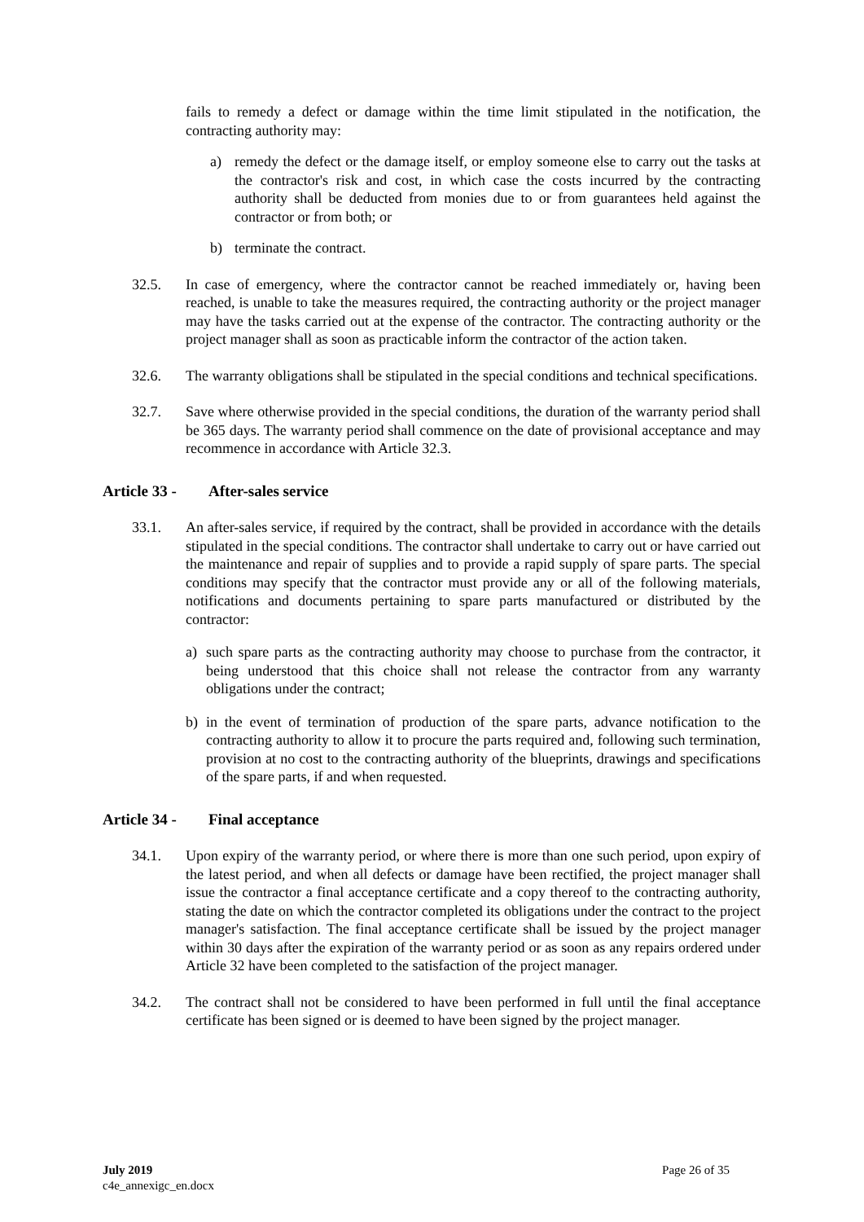fails to remedy a defect or damage within the time limit stipulated in the notification, the contracting authority may:
a) remedy the defect or the damage itself, or employ someone else to carry out the tasks at the contractor's risk and cost, in which case the costs incurred by the contracting authority shall be deducted from monies due to or from guarantees held against the contractor or from both; or
b) terminate the contract.
32.5. In case of emergency, where the contractor cannot be reached immediately or, having been reached, is unable to take the measures required, the contracting authority or the project manager may have the tasks carried out at the expense of the contractor. The contracting authority or the project manager shall as soon as practicable inform the contractor of the action taken.
32.6. The warranty obligations shall be stipulated in the special conditions and technical specifications.
32.7. Save where otherwise provided in the special conditions, the duration of the warranty period shall be 365 days. The warranty period shall commence on the date of provisional acceptance and may recommence in accordance with Article 32.3.
Article 33 - After-sales service
33.1. An after-sales service, if required by the contract, shall be provided in accordance with the details stipulated in the special conditions. The contractor shall undertake to carry out or have carried out the maintenance and repair of supplies and to provide a rapid supply of spare parts. The special conditions may specify that the contractor must provide any or all of the following materials, notifications and documents pertaining to spare parts manufactured or distributed by the contractor:
a) such spare parts as the contracting authority may choose to purchase from the contractor, it being understood that this choice shall not release the contractor from any warranty obligations under the contract;
b) in the event of termination of production of the spare parts, advance notification to the contracting authority to allow it to procure the parts required and, following such termination, provision at no cost to the contracting authority of the blueprints, drawings and specifications of the spare parts, if and when requested.
Article 34 - Final acceptance
34.1. Upon expiry of the warranty period, or where there is more than one such period, upon expiry of the latest period, and when all defects or damage have been rectified, the project manager shall issue the contractor a final acceptance certificate and a copy thereof to the contracting authority, stating the date on which the contractor completed its obligations under the contract to the project manager's satisfaction. The final acceptance certificate shall be issued by the project manager within 30 days after the expiration of the warranty period or as soon as any repairs ordered under Article 32 have been completed to the satisfaction of the project manager.
34.2. The contract shall not be considered to have been performed in full until the final acceptance certificate has been signed or is deemed to have been signed by the project manager.
July 2019 Page 26 of 35
c4e_annexigc_en.docx